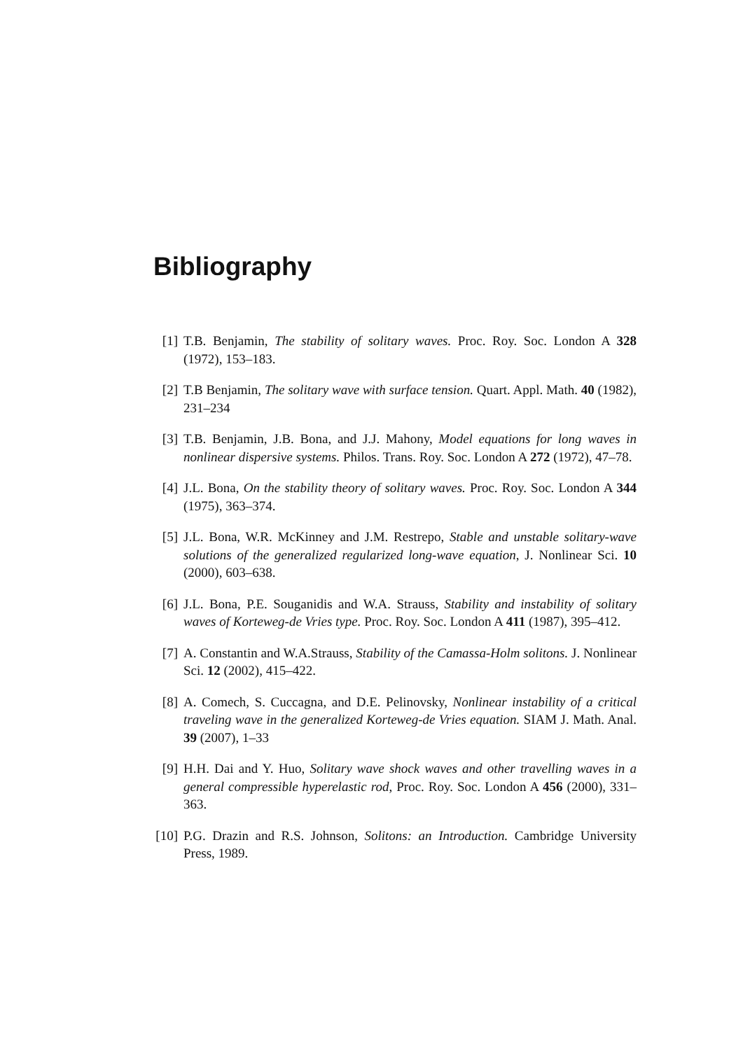Bibliography
[1] T.B. Benjamin, The stability of solitary waves. Proc. Roy. Soc. London A 328 (1972), 153–183.
[2] T.B Benjamin, The solitary wave with surface tension. Quart. Appl. Math. 40 (1982), 231–234
[3] T.B. Benjamin, J.B. Bona, and J.J. Mahony, Model equations for long waves in nonlinear dispersive systems. Philos. Trans. Roy. Soc. London A 272 (1972), 47–78.
[4] J.L. Bona, On the stability theory of solitary waves. Proc. Roy. Soc. London A 344 (1975), 363–374.
[5] J.L. Bona, W.R. McKinney and J.M. Restrepo, Stable and unstable solitary-wave solutions of the generalized regularized long-wave equation, J. Nonlinear Sci. 10 (2000), 603–638.
[6] J.L. Bona, P.E. Souganidis and W.A. Strauss, Stability and instability of solitary waves of Korteweg-de Vries type. Proc. Roy. Soc. London A 411 (1987), 395–412.
[7] A. Constantin and W.A.Strauss, Stability of the Camassa-Holm solitons. J. Nonlinear Sci. 12 (2002), 415–422.
[8] A. Comech, S. Cuccagna, and D.E. Pelinovsky, Nonlinear instability of a critical traveling wave in the generalized Korteweg-de Vries equation. SIAM J. Math. Anal. 39 (2007), 1–33
[9] H.H. Dai and Y. Huo, Solitary wave shock waves and other travelling waves in a general compressible hyperelastic rod, Proc. Roy. Soc. London A 456 (2000), 331–363.
[10] P.G. Drazin and R.S. Johnson, Solitons: an Introduction. Cambridge University Press, 1989.